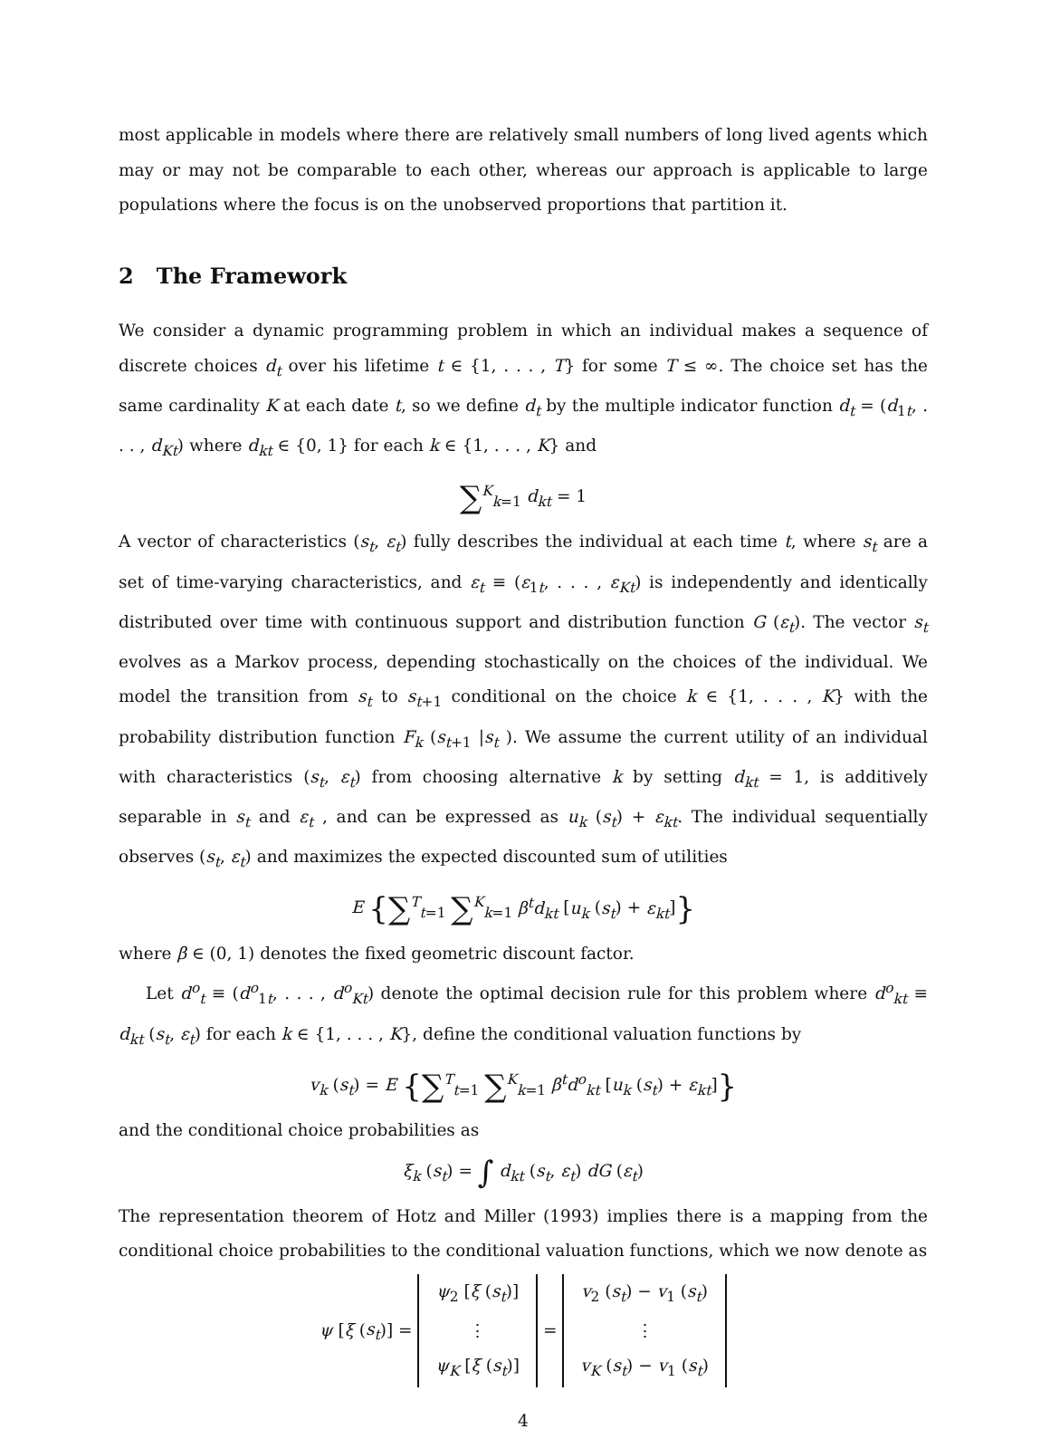most applicable in models where there are relatively small numbers of long lived agents which may or may not be comparable to each other, whereas our approach is applicable to large populations where the focus is on the unobserved proportions that partition it.
2 The Framework
We consider a dynamic programming problem in which an individual makes a sequence of discrete choices d<sub>t</sub> over his lifetime t ∈ {1, . . . , T} for some T ≤ ∞. The choice set has the same cardinality K at each date t, so we define d<sub>t</sub> by the multiple indicator function d<sub>t</sub> = (d<sub>1t</sub>, . . . , d<sub>Kt</sub>) where d<sub>kt</sub> ∈ {0, 1} for each k ∈ {1, . . . , K} and
∑<sup>K</sup><sub>k=1</sub> d<sub>kt</sub> = 1
A vector of characteristics (s<sub>t</sub>, ε<sub>t</sub>) fully describes the individual at each time t, where s<sub>t</sub> are a set of time-varying characteristics, and ε<sub>t</sub> ≡ (ε<sub>1t</sub>, . . . , ε<sub>Kt</sub>) is independently and identically distributed over time with continuous support and distribution function G (ε<sub>t</sub>). The vector s<sub>t</sub> evolves as a Markov process, depending stochastically on the choices of the individual. We model the transition from s<sub>t</sub> to s<sub>t+1</sub> conditional on the choice k ∈ {1, . . . , K} with the probability distribution function F<sub>k</sub> (s<sub>t+1</sub> |s<sub>t</sub> ). We assume the current utility of an individual with characteristics (s<sub>t</sub>, ε<sub>t</sub>) from choosing alternative k by setting d<sub>kt</sub> = 1, is additively separable in s<sub>t</sub> and ε<sub>t</sub> , and can be expressed as u<sub>k</sub> (s<sub>t</sub>) + ε<sub>kt</sub>. The individual sequentially observes (s<sub>t</sub>, ε<sub>t</sub>) and maximizes the expected discounted sum of utilities
E {∑<sup>T</sup><sub>t=1</sub> ∑<sup>K</sup><sub>k=1</sub> β<sup>t</sup>d<sub>kt</sub> [u<sub>k</sub> (s<sub>t</sub>) + ε<sub>kt</sub>]}
where β ∈ (0, 1) denotes the fixed geometric discount factor.
Let d<sup>o</sup><sub>t</sub> ≡ (d<sup>o</sup><sub>1t</sub>, . . . , d<sup>o</sup><sub>Kt</sub>) denote the optimal decision rule for this problem where d<sup>o</sup><sub>kt</sub> ≡ d<sub>kt</sub> (s<sub>t</sub>, ε<sub>t</sub>) for each k ∈ {1, . . . , K}, define the conditional valuation functions by
v<sub>k</sub> (s<sub>t</sub>) = E {∑<sup>T</sup><sub>t=1</sub> ∑<sup>K</sup><sub>k=1</sub> β<sup>t</sup>d<sup>o</sup><sub>kt</sub> [u<sub>k</sub> (s<sub>t</sub>) + ε<sub>kt</sub>]}
and the conditional choice probabilities as
ξ<sub>k</sub> (s<sub>t</sub>) = ∫ d<sub>kt</sub> (s<sub>t</sub>, ε<sub>t</sub>) dG (ε<sub>t</sub>)
The representation theorem of Hotz and Miller (1993) implies there is a mapping from the conditional choice probabilities to the conditional valuation functions, which we now denote as
ψ [ξ (s<sub>t</sub>)] = ψ<sub>2</sub> [ξ (s<sub>t</sub>)] ⋮ ψ<sub>K</sub> [ξ (s<sub>t</sub>)] = v<sub>2</sub> (s<sub>t</sub>) − v<sub>1</sub> (s<sub>t</sub>) ⋮ v<sub>K</sub> (s<sub>t</sub>) − v<sub>1</sub> (s<sub>t</sub>)
4